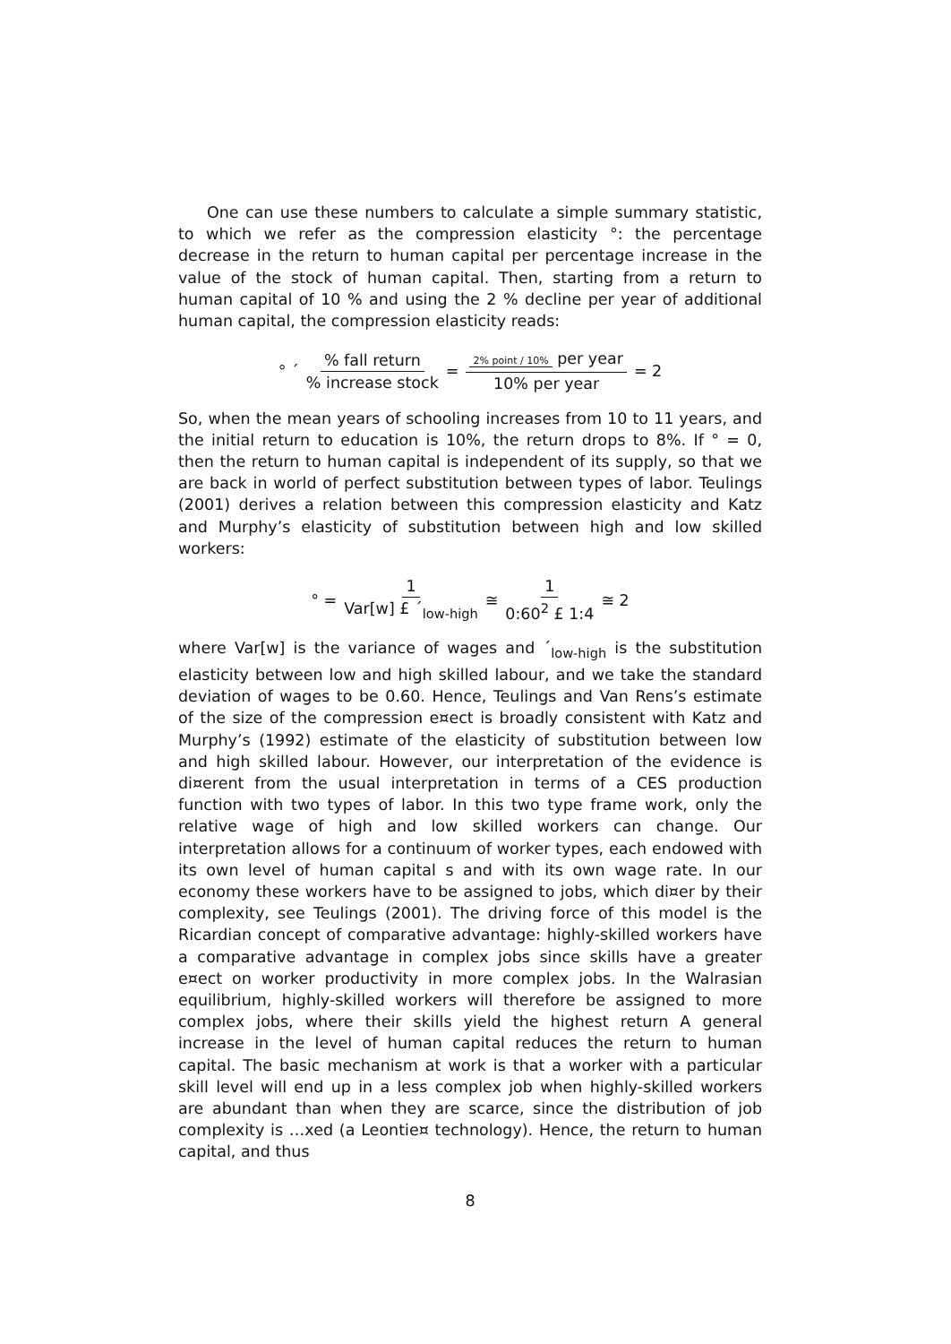One can use these numbers to calculate a simple summary statistic, to which we refer as the compression elasticity °: the percentage decrease in the return to human capital per percentage increase in the value of the stock of human capital. Then, starting from a return to human capital of 10 % and using the 2 % decline per year of additional human capital, the compression elasticity reads:
° ´% fall return% increase stock = 2% point / 10% per year 10% per year = 2
So, when the mean years of schooling increases from 10 to 11 years, and the initial return to education is 10%, the return drops to 8%. If ° = 0, then the return to human capital is independent of its supply, so that we are back in world of perfect substitution between types of labor. Teulings (2001) derives a relation between this compression elasticity and Katz and Murphy’s elasticity of substitution between high and low skilled workers:
° = 1 Var[w] £ ´<sub>low-high</sub> ≅ 1 0:60<sup>2</sup> £ 1:4 ≅ 2
where Var[w] is the variance of wages and ´<sub>low-high</sub> is the substitution elasticity between low and high skilled labour, and we take the standard deviation of wages to be 0.60. Hence, Teulings and Van Rens’s estimate of the size of the compression e¤ect is broadly consistent with Katz and Murphy’s (1992) estimate of the elasticity of substitution between low and high skilled labour. However, our interpretation of the evidence is di¤erent from the usual interpretation in terms of a CES production function with two types of labor. In this two type frame work, only the relative wage of high and low skilled workers can change. Our interpretation allows for a continuum of worker types, each endowed with its own level of human capital s and with its own wage rate. In our economy these workers have to be assigned to jobs, which di¤er by their complexity, see Teulings (2001). The driving force of this model is the Ricardian concept of comparative advantage: highly-skilled workers have a comparative advantage in complex jobs since skills have a greater e¤ect on worker productivity in more complex jobs. In the Walrasian equilibrium, highly-skilled workers will therefore be assigned to more complex jobs, where their skills yield the highest return A general increase in the level of human capital reduces the return to human capital. The basic mechanism at work is that a worker with a particular skill level will end up in a less complex job when highly-skilled workers are abundant than when they are scarce, since the distribution of job complexity is …xed (a Leontie¤ technology). Hence, the return to human capital, and thus
8